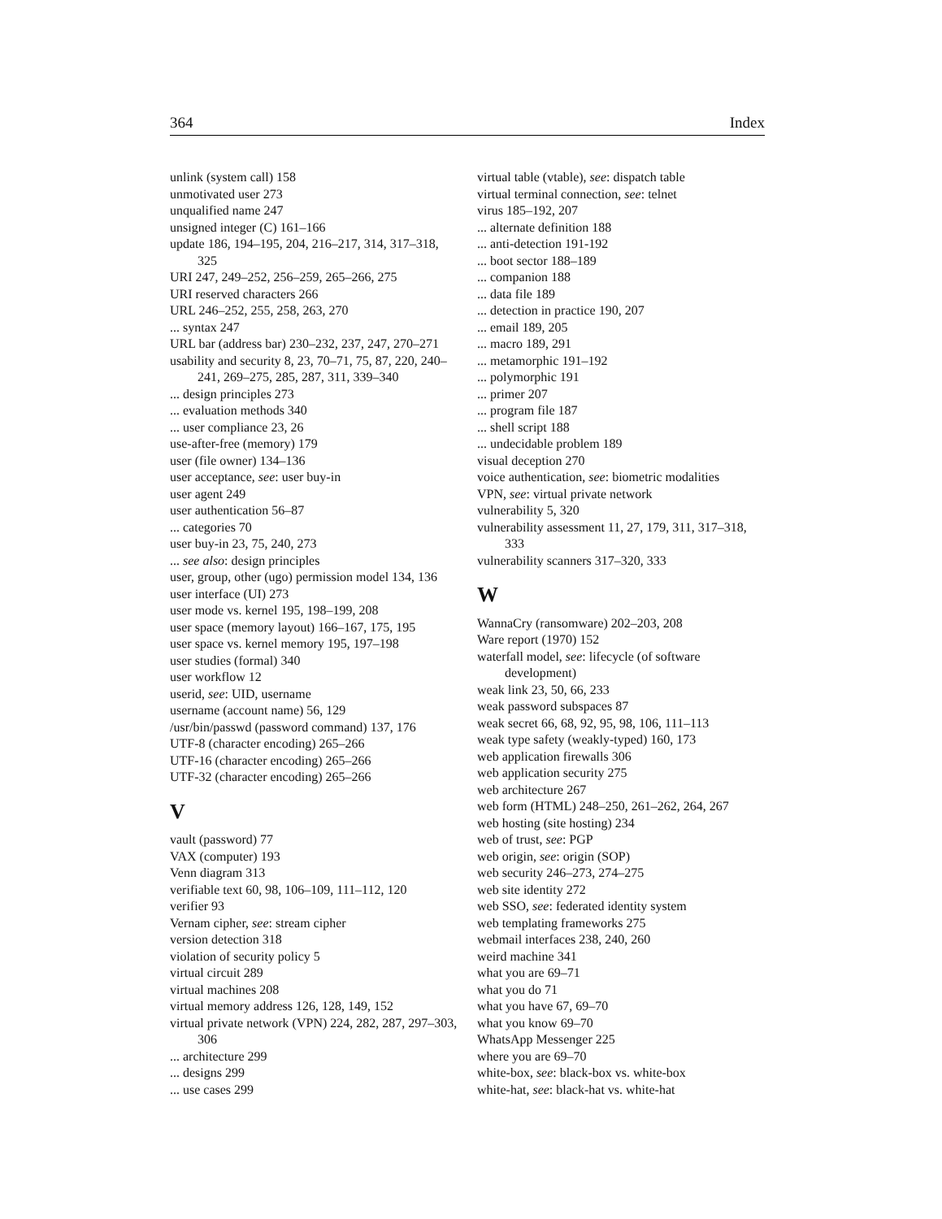364 Index
unlink (system call) 158
unmotivated user 273
unqualified name 247
unsigned integer (C) 161–166
update 186, 194–195, 204, 216–217, 314, 317–318, 325
URI 247, 249–252, 256–259, 265–266, 275
URI reserved characters 266
URL 246–252, 255, 258, 263, 270
... syntax 247
URL bar (address bar) 230–232, 237, 247, 270–271
usability and security 8, 23, 70–71, 75, 87, 220, 240–241, 269–275, 285, 287, 311, 339–340
... design principles 273
... evaluation methods 340
... user compliance 23, 26
use-after-free (memory) 179
user (file owner) 134–136
user acceptance, see: user buy-in
user agent 249
user authentication 56–87
... categories 70
user buy-in 23, 75, 240, 273
... see also: design principles
user, group, other (ugo) permission model 134, 136
user interface (UI) 273
user mode vs. kernel 195, 198–199, 208
user space (memory layout) 166–167, 175, 195
user space vs. kernel memory 195, 197–198
user studies (formal) 340
user workflow 12
userid, see: UID, username
username (account name) 56, 129
/usr/bin/passwd (password command) 137, 176
UTF-8 (character encoding) 265–266
UTF-16 (character encoding) 265–266
UTF-32 (character encoding) 265–266
V
vault (password) 77
VAX (computer) 193
Venn diagram 313
verifiable text 60, 98, 106–109, 111–112, 120
verifier 93
Vernam cipher, see: stream cipher
version detection 318
violation of security policy 5
virtual circuit 289
virtual machines 208
virtual memory address 126, 128, 149, 152
virtual private network (VPN) 224, 282, 287, 297–303, 306
... architecture 299
... designs 299
... use cases 299
virtual table (vtable), see: dispatch table
virtual terminal connection, see: telnet
virus 185–192, 207
... alternate definition 188
... anti-detection 191-192
... boot sector 188–189
... companion 188
... data file 189
... detection in practice 190, 207
... email 189, 205
... macro 189, 291
... metamorphic 191–192
... polymorphic 191
... primer 207
... program file 187
... shell script 188
... undecidable problem 189
visual deception 270
voice authentication, see: biometric modalities
VPN, see: virtual private network
vulnerability 5, 320
vulnerability assessment 11, 27, 179, 311, 317–318, 333
vulnerability scanners 317–320, 333
W
WannaCry (ransomware) 202–203, 208
Ware report (1970) 152
waterfall model, see: lifecycle (of software development)
weak link 23, 50, 66, 233
weak password subspaces 87
weak secret 66, 68, 92, 95, 98, 106, 111–113
weak type safety (weakly-typed) 160, 173
web application firewalls 306
web application security 275
web architecture 267
web form (HTML) 248–250, 261–262, 264, 267
web hosting (site hosting) 234
web of trust, see: PGP
web origin, see: origin (SOP)
web security 246–273, 274–275
web site identity 272
web SSO, see: federated identity system
web templating frameworks 275
webmail interfaces 238, 240, 260
weird machine 341
what you are 69–71
what you do 71
what you have 67, 69–70
what you know 69–70
WhatsApp Messenger 225
where you are 69–70
white-box, see: black-box vs. white-box
white-hat, see: black-hat vs. white-hat